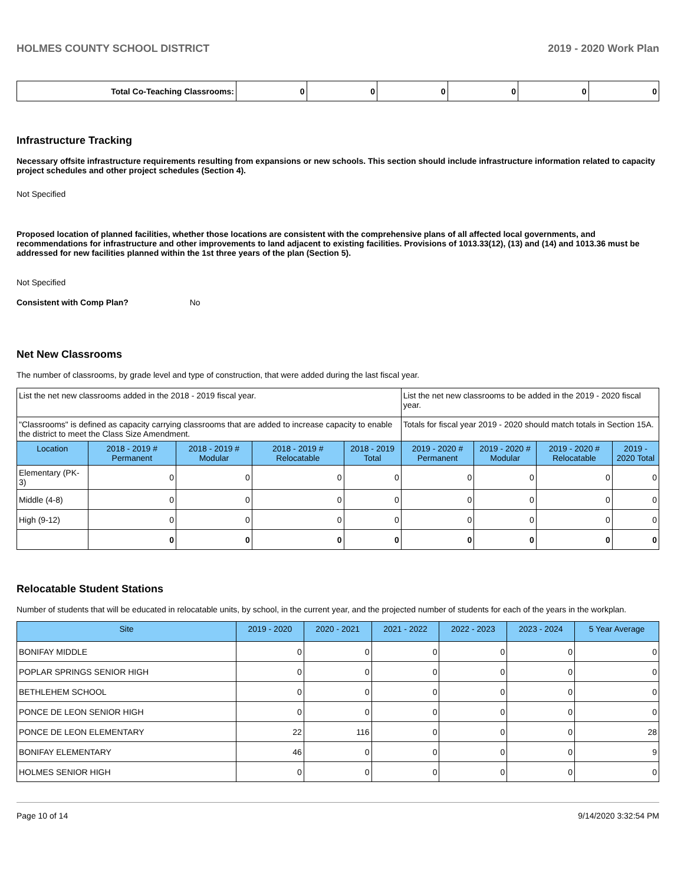HOLMES COUNTY SCHOOL DISTRICT 2019 - 2020 Work Plan
| Total Co-Teaching Classrooms: | 0 | 0 | 0 | 0 | 0 | 0 |
Infrastructure Tracking
Necessary offsite infrastructure requirements resulting from expansions or new schools. This section should include infrastructure information related to capacity project schedules and other project schedules (Section 4).
Not Specified
Proposed location of planned facilities, whether those locations are consistent with the comprehensive plans of all affected local governments, and recommendations for infrastructure and other improvements to land adjacent to existing facilities. Provisions of 1013.33(12), (13) and (14) and 1013.36 must be addressed for new facilities planned within the 1st three years of the plan (Section 5).
Not Specified
Consistent with Comp Plan? No
Net New Classrooms
The number of classrooms, by grade level and type of construction, that were added during the last fiscal year.
| List the net new classrooms added in the 2018 - 2019 fiscal year. | | | | | List the net new classrooms to be added in the 2019 - 2020 fiscal year. | | | |
| "Classrooms" is defined as capacity carrying classrooms that are added to increase capacity to enable the district to meet the Class Size Amendment. | | | | | Totals for fiscal year 2019 - 2020 should match totals in Section 15A. | | | |
| Location | 2018 - 2019 # Permanent | 2018 - 2019 # Modular | 2018 - 2019 # Relocatable | 2018 - 2019 Total | 2019 - 2020 # Permanent | 2019 - 2020 # Modular | 2019 - 2020 # Relocatable | 2019 - 2020 Total |
| Elementary (PK-3) | 0 | 0 | 0 | 0 | 0 | 0 | 0 | 0 |
| Middle (4-8) | 0 | 0 | 0 | 0 | 0 | 0 | 0 | 0 |
| High (9-12) | 0 | 0 | 0 | 0 | 0 | 0 | 0 | 0 |
| | 0 | 0 | 0 | 0 | 0 | 0 | 0 | 0 |
Relocatable Student Stations
Number of students that will be educated in relocatable units, by school, in the current year, and the projected number of students for each of the years in the workplan.
| Site | 2019 - 2020 | 2020 - 2021 | 2021 - 2022 | 2022 - 2023 | 2023 - 2024 | 5 Year Average |
| --- | --- | --- | --- | --- | --- | --- |
| BONIFAY MIDDLE | 0 | 0 | 0 | 0 | 0 | 0 |
| POPLAR SPRINGS SENIOR HIGH | 0 | 0 | 0 | 0 | 0 | 0 |
| BETHLEHEM SCHOOL | 0 | 0 | 0 | 0 | 0 | 0 |
| PONCE DE LEON SENIOR HIGH | 0 | 0 | 0 | 0 | 0 | 0 |
| PONCE DE LEON ELEMENTARY | 22 | 116 | 0 | 0 | 0 | 28 |
| BONIFAY ELEMENTARY | 46 | 0 | 0 | 0 | 0 | 9 |
| HOLMES SENIOR HIGH | 0 | 0 | 0 | 0 | 0 | 0 |
Page 10 of 14 9/14/2020 3:32:54 PM